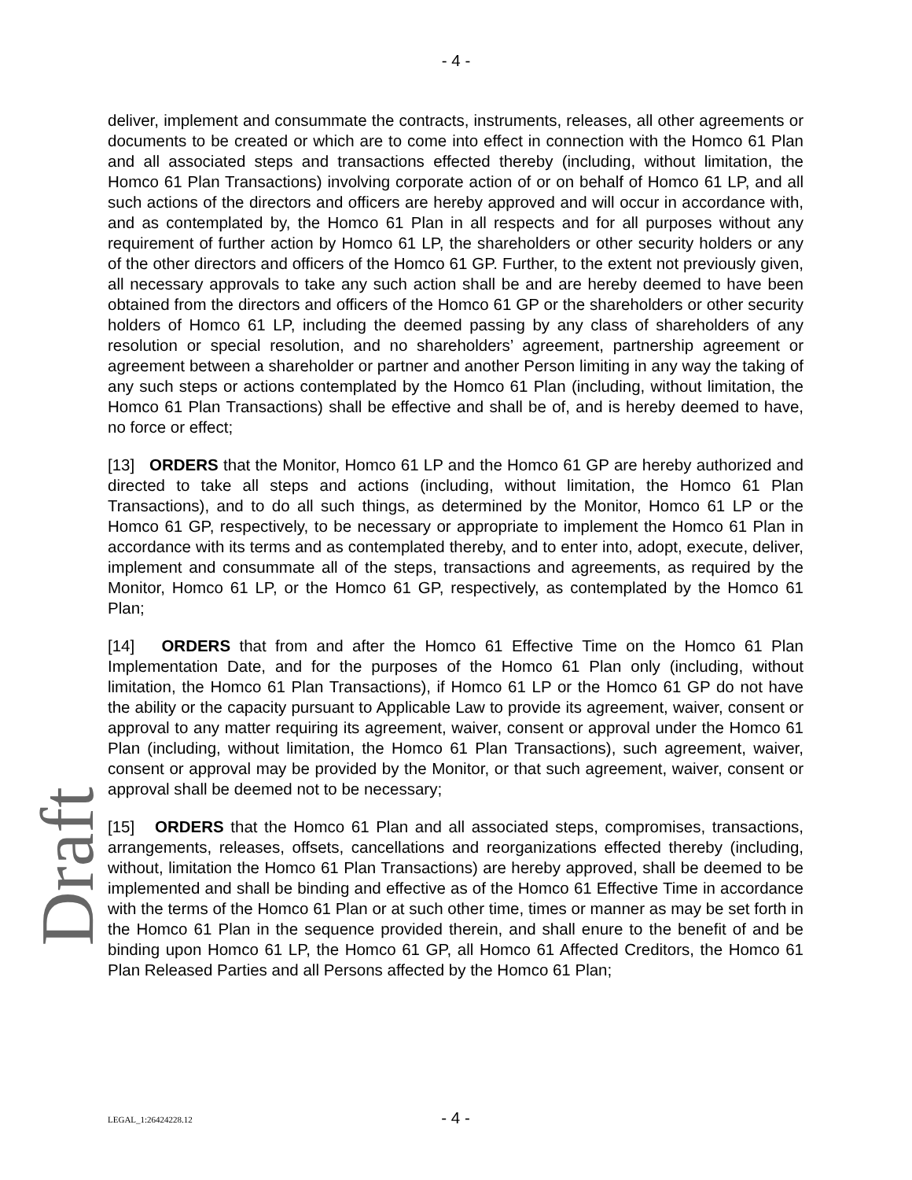- 4 -
deliver, implement and consummate the contracts, instruments, releases, all other agreements or documents to be created or which are to come into effect in connection with the Homco 61 Plan and all associated steps and transactions effected thereby (including, without limitation, the Homco 61 Plan Transactions) involving corporate action of or on behalf of Homco 61 LP, and all such actions of the directors and officers are hereby approved and will occur in accordance with, and as contemplated by, the Homco 61 Plan in all respects and for all purposes without any requirement of further action by Homco 61 LP, the shareholders or other security holders or any of the other directors and officers of the Homco 61 GP. Further, to the extent not previously given, all necessary approvals to take any such action shall be and are hereby deemed to have been obtained from the directors and officers of the Homco 61 GP or the shareholders or other security holders of Homco 61 LP, including the deemed passing by any class of shareholders of any resolution or special resolution, and no shareholders’ agreement, partnership agreement or agreement between a shareholder or partner and another Person limiting in any way the taking of any such steps or actions contemplated by the Homco 61 Plan (including, without limitation, the Homco 61 Plan Transactions) shall be effective and shall be of, and is hereby deemed to have, no force or effect;
[13] ORDERS that the Monitor, Homco 61 LP and the Homco 61 GP are hereby authorized and directed to take all steps and actions (including, without limitation, the Homco 61 Plan Transactions), and to do all such things, as determined by the Monitor, Homco 61 LP or the Homco 61 GP, respectively, to be necessary or appropriate to implement the Homco 61 Plan in accordance with its terms and as contemplated thereby, and to enter into, adopt, execute, deliver, implement and consummate all of the steps, transactions and agreements, as required by the Monitor, Homco 61 LP, or the Homco 61 GP, respectively, as contemplated by the Homco 61 Plan;
[14] ORDERS that from and after the Homco 61 Effective Time on the Homco 61 Plan Implementation Date, and for the purposes of the Homco 61 Plan only (including, without limitation, the Homco 61 Plan Transactions), if Homco 61 LP or the Homco 61 GP do not have the ability or the capacity pursuant to Applicable Law to provide its agreement, waiver, consent or approval to any matter requiring its agreement, waiver, consent or approval under the Homco 61 Plan (including, without limitation, the Homco 61 Plan Transactions), such agreement, waiver, consent or approval may be provided by the Monitor, or that such agreement, waiver, consent or approval shall be deemed not to be necessary;
[15] ORDERS that the Homco 61 Plan and all associated steps, compromises, transactions, arrangements, releases, offsets, cancellations and reorganizations effected thereby (including, without, limitation the Homco 61 Plan Transactions) are hereby approved, shall be deemed to be implemented and shall be binding and effective as of the Homco 61 Effective Time in accordance with the terms of the Homco 61 Plan or at such other time, times or manner as may be set forth in the Homco 61 Plan in the sequence provided therein, and shall enure to the benefit of and be binding upon Homco 61 LP, the Homco 61 GP, all Homco 61 Affected Creditors, the Homco 61 Plan Released Parties and all Persons affected by the Homco 61 Plan;
Draft
LEGAL_1:26424228.12
- 4 -